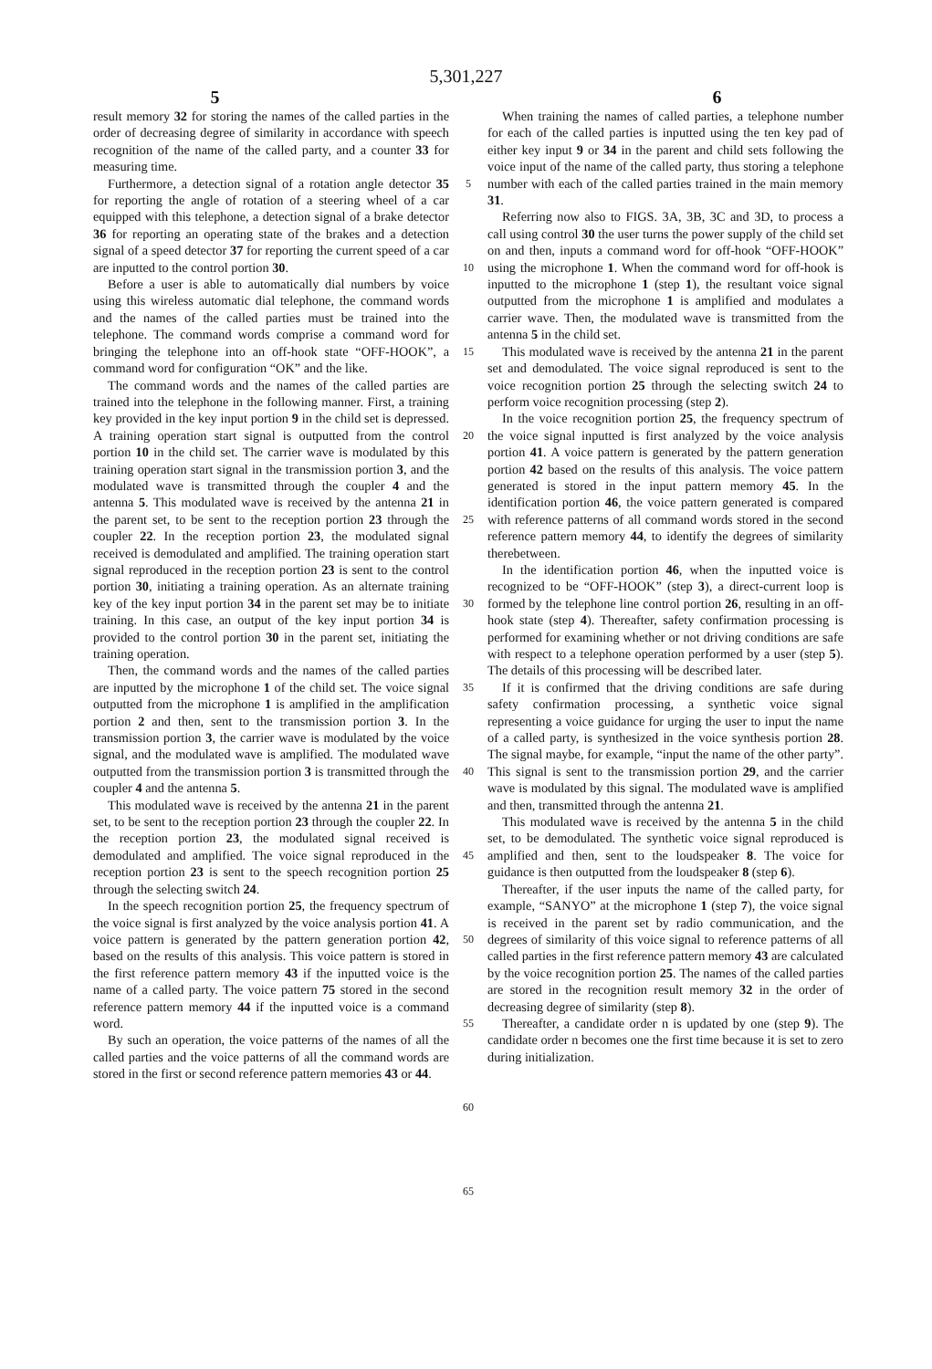5,301,227
5 6
result memory 32 for storing the names of the called parties in the order of decreasing degree of similarity in accordance with speech recognition of the name of the called party, and a counter 33 for measuring time.
Furthermore, a detection signal of a rotation angle detector 35 for reporting the angle of rotation of a steering wheel of a car equipped with this telephone, a detection signal of a brake detector 36 for reporting an operating state of the brakes and a detection signal of a speed detector 37 for reporting the current speed of a car are inputted to the control portion 30.
Before a user is able to automatically dial numbers by voice using this wireless automatic dial telephone, the command words and the names of the called parties must be trained into the telephone. The command words comprise a command word for bringing the telephone into an off-hook state “OFF-HOOK”, a command word for configuration “OK” and the like.
The command words and the names of the called parties are trained into the telephone in the following manner. First, a training key provided in the key input portion 9 in the child set is depressed. A training operation start signal is outputted from the control portion 10 in the child set. The carrier wave is modulated by this training operation start signal in the transmission portion 3, and the modulated wave is transmitted through the coupler 4 and the antenna 5. This modulated wave is received by the antenna 21 in the parent set, to be sent to the reception portion 23 through the coupler 22. In the reception portion 23, the modulated signal received is demodulated and amplified. The training operation start signal reproduced in the reception portion 23 is sent to the control portion 30, initiating a training operation. As an alternate training key of the key input portion 34 in the parent set may be to initiate training. In this case, an output of the key input portion 34 is provided to the control portion 30 in the parent set, initiating the training operation.
Then, the command words and the names of the called parties are inputted by the microphone 1 of the child set. The voice signal outputted from the microphone 1 is amplified in the amplification portion 2 and then, sent to the transmission portion 3. In the transmission portion 3, the carrier wave is modulated by the voice signal, and the modulated wave is amplified. The modulated wave outputted from the transmission portion 3 is transmitted through the coupler 4 and the antenna 5.
This modulated wave is received by the antenna 21 in the parent set, to be sent to the reception portion 23 through the coupler 22. In the reception portion 23, the modulated signal received is demodulated and amplified. The voice signal reproduced in the reception portion 23 is sent to the speech recognition portion 25 through the selecting switch 24.
In the speech recognition portion 25, the frequency spectrum of the voice signal is first analyzed by the voice analysis portion 41. A voice pattern is generated by the pattern generation portion 42, based on the results of this analysis. This voice pattern is stored in the first reference pattern memory 43 if the inputted voice is the name of a called party. The voice pattern 75 stored in the second reference pattern memory 44 if the inputted voice is a command word.
By such an operation, the voice patterns of the names of all the called parties and the voice patterns of all the command words are stored in the first or second reference pattern memories 43 or 44.
5
10
15
20
25
30
35
40
45
50
55
60
65
When training the names of called parties, a telephone number for each of the called parties is inputted using the ten key pad of either key input 9 or 34 in the parent and child sets following the voice input of the name of the called party, thus storing a telephone number with each of the called parties trained in the main memory 31.
Referring now also to FIGS. 3A, 3B, 3C and 3D, to process a call using control 30 the user turns the power supply of the child set on and then, inputs a command word for off-hook “OFF-HOOK” using the microphone 1. When the command word for off-hook is inputted to the microphone 1 (step 1), the resultant voice signal outputted from the microphone 1 is amplified and modulates a carrier wave. Then, the modulated wave is transmitted from the antenna 5 in the child set.
This modulated wave is received by the antenna 21 in the parent set and demodulated. The voice signal reproduced is sent to the voice recognition portion 25 through the selecting switch 24 to perform voice recognition processing (step 2).
In the voice recognition portion 25, the frequency spectrum of the voice signal inputted is first analyzed by the voice analysis portion 41. A voice pattern is generated by the pattern generation portion 42 based on the results of this analysis. The voice pattern generated is stored in the input pattern memory 45. In the identification portion 46, the voice pattern generated is compared with reference patterns of all command words stored in the second reference pattern memory 44, to identify the degrees of similarity therebetween.
In the identification portion 46, when the inputted voice is recognized to be “OFF-HOOK” (step 3), a direct-current loop is formed by the telephone line control portion 26, resulting in an off-hook state (step 4). Thereafter, safety confirmation processing is performed for examining whether or not driving conditions are safe with respect to a telephone operation performed by a user (step 5). The details of this processing will be described later.
If it is confirmed that the driving conditions are safe during safety confirmation processing, a synthetic voice signal representing a voice guidance for urging the user to input the name of a called party, is synthesized in the voice synthesis portion 28. The signal maybe, for example, “input the name of the other party”. This signal is sent to the transmission portion 29, and the carrier wave is modulated by this signal. The modulated wave is amplified and then, transmitted through the antenna 21.
This modulated wave is received by the antenna 5 in the child set, to be demodulated. The synthetic voice signal reproduced is amplified and then, sent to the loudspeaker 8. The voice for guidance is then outputted from the loudspeaker 8 (step 6).
Thereafter, if the user inputs the name of the called party, for example, “SANYO” at the microphone 1 (step 7), the voice signal is received in the parent set by radio communication, and the degrees of similarity of this voice signal to reference patterns of all called parties in the first reference pattern memory 43 are calculated by the voice recognition portion 25. The names of the called parties are stored in the recognition result memory 32 in the order of decreasing degree of similarity (step 8).
Thereafter, a candidate order n is updated by one (step 9). The candidate order n becomes one the first time because it is set to zero during initialization.